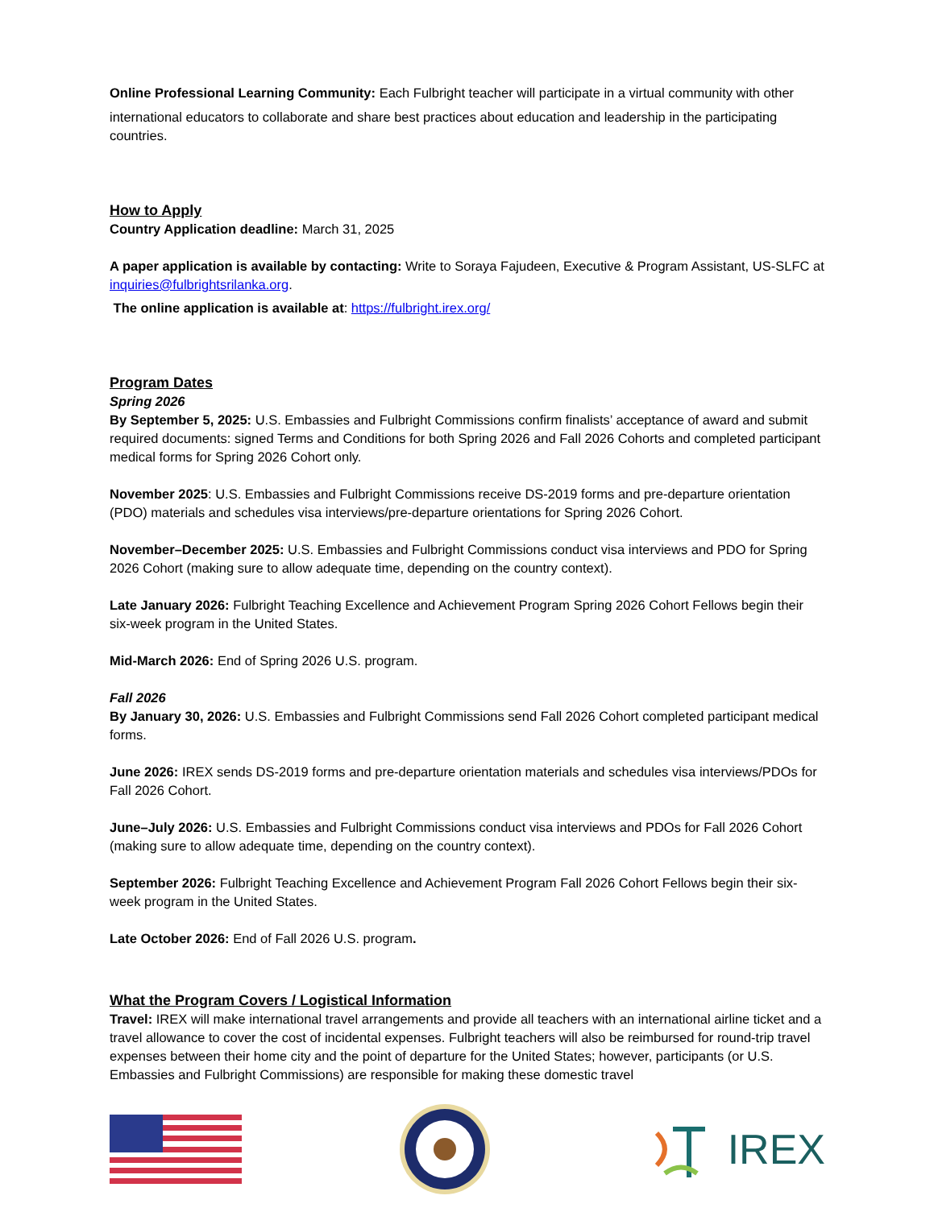Online Professional Learning Community: Each Fulbright teacher will participate in a virtual community with other
international educators to collaborate and share best practices about education and leadership in the participating countries.
How to Apply
Country Application deadline: March 31, 2025
A paper application is available by contacting: Write to Soraya Fajudeen, Executive & Program Assistant, US-SLFC at inquiries@fulbrightsrilanka.org.
The online application is available at: https://fulbright.irex.org/
Program Dates
Spring 2026
By September 5, 2025: U.S. Embassies and Fulbright Commissions confirm finalists’ acceptance of award and submit required documents: signed Terms and Conditions for both Spring 2026 and Fall 2026 Cohorts and completed participant medical forms for Spring 2026 Cohort only.
November 2025: U.S. Embassies and Fulbright Commissions receive DS-2019 forms and pre-departure orientation (PDO) materials and schedules visa interviews/pre-departure orientations for Spring 2026 Cohort.
November–December 2025: U.S. Embassies and Fulbright Commissions conduct visa interviews and PDO for Spring 2026 Cohort (making sure to allow adequate time, depending on the country context).
Late January 2026: Fulbright Teaching Excellence and Achievement Program Spring 2026 Cohort Fellows begin their six-week program in the United States.
Mid-March 2026: End of Spring 2026 U.S. program.
Fall 2026
By January 30, 2026: U.S. Embassies and Fulbright Commissions send Fall 2026 Cohort completed participant medical forms.
June 2026: IREX sends DS-2019 forms and pre-departure orientation materials and schedules visa interviews/PDOs for Fall 2026 Cohort.
June–July 2026: U.S. Embassies and Fulbright Commissions conduct visa interviews and PDOs for Fall 2026 Cohort (making sure to allow adequate time, depending on the country context).
September 2026: Fulbright Teaching Excellence and Achievement Program Fall 2026 Cohort Fellows begin their six-week program in the United States.
Late October 2026: End of Fall 2026 U.S. program.
What the Program Covers / Logistical Information
Travel: IREX will make international travel arrangements and provide all teachers with an international airline ticket and a travel allowance to cover the cost of incidental expenses. Fulbright teachers will also be reimbursed for round-trip travel expenses between their home city and the point of departure for the United States; however, participants (or U.S. Embassies and Fulbright Commissions) are responsible for making these domestic travel
IREX